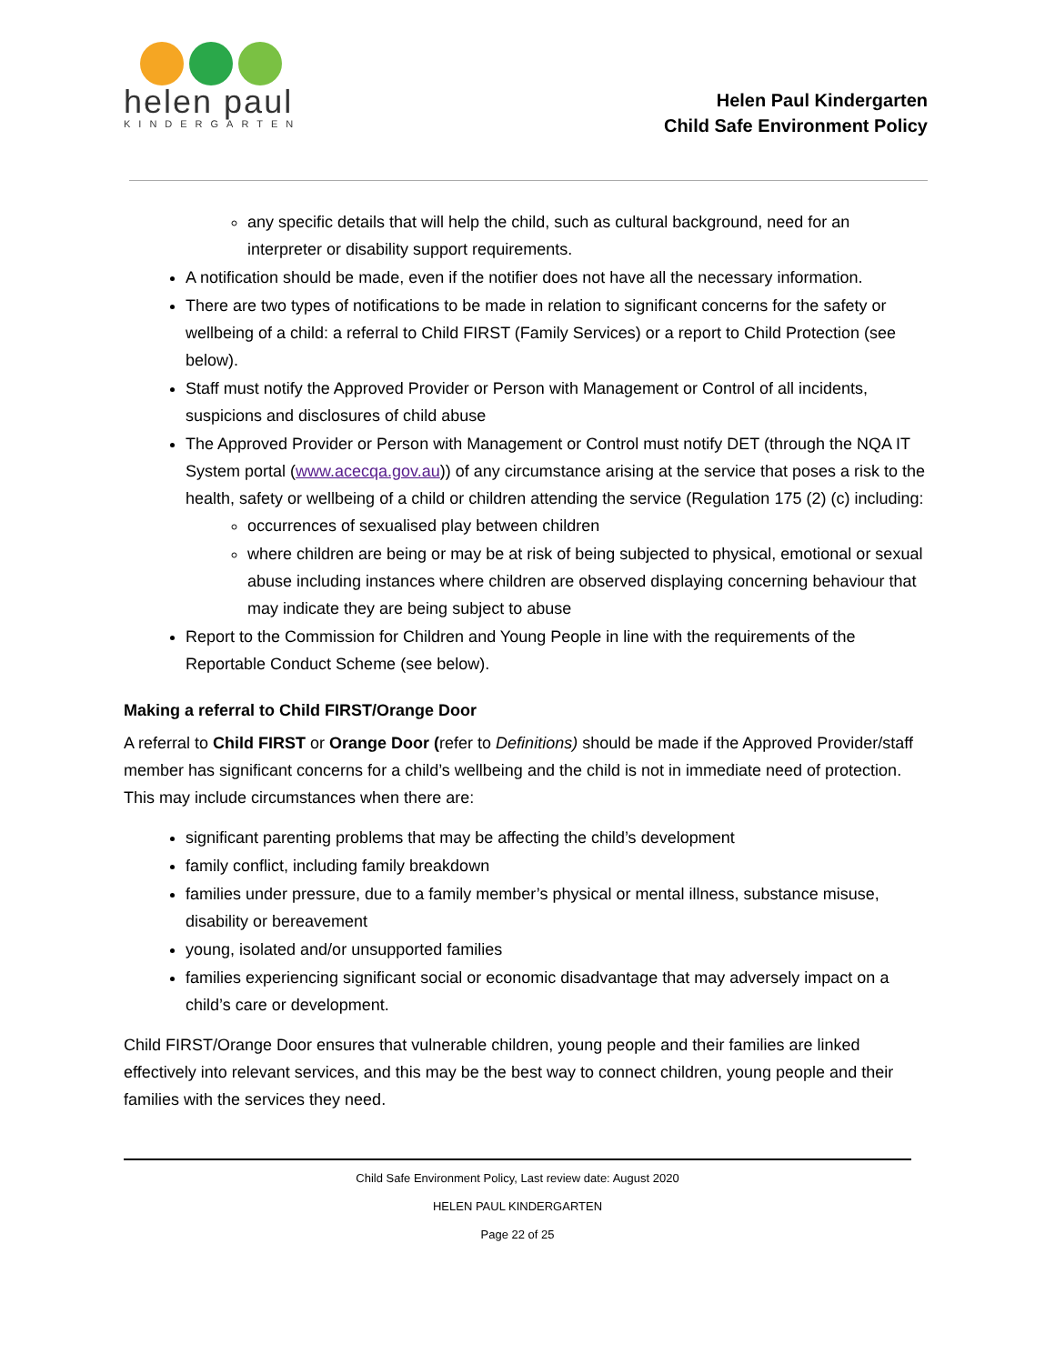helen paul
KINDERGARTEN
Helen Paul Kindergarten
Child Safe Environment Policy
any specific details that will help the child, such as cultural background, need for an interpreter or disability support requirements.
A notification should be made, even if the notifier does not have all the necessary information.
There are two types of notifications to be made in relation to significant concerns for the safety or wellbeing of a child: a referral to Child FIRST (Family Services) or a report to Child Protection (see below).
Staff must notify the Approved Provider or Person with Management or Control of all incidents, suspicions and disclosures of child abuse
The Approved Provider or Person with Management or Control must notify DET (through the NQA IT System portal (www.acecqa.gov.au)) of any circumstance arising at the service that poses a risk to the health, safety or wellbeing of a child or children attending the service (Regulation 175 (2) (c) including:
occurrences of sexualised play between children
where children are being or may be at risk of being subjected to physical, emotional or sexual abuse including instances where children are observed displaying concerning behaviour that may indicate they are being subject to abuse
Report to the Commission for Children and Young People in line with the requirements of the Reportable Conduct Scheme (see below).
Making a referral to Child FIRST/Orange Door
A referral to Child FIRST or Orange Door (refer to Definitions) should be made if the Approved Provider/staff member has significant concerns for a child’s wellbeing and the child is not in immediate need of protection. This may include circumstances when there are:
significant parenting problems that may be affecting the child’s development
family conflict, including family breakdown
families under pressure, due to a family member’s physical or mental illness, substance misuse, disability or bereavement
young, isolated and/or unsupported families
families experiencing significant social or economic disadvantage that may adversely impact on a child’s care or development.
Child FIRST/Orange Door ensures that vulnerable children, young people and their families are linked effectively into relevant services, and this may be the best way to connect children, young people and their families with the services they need.
Child Safe Environment Policy, Last review date: August 2020
HELEN PAUL KINDERGARTEN
Page 22 of 25